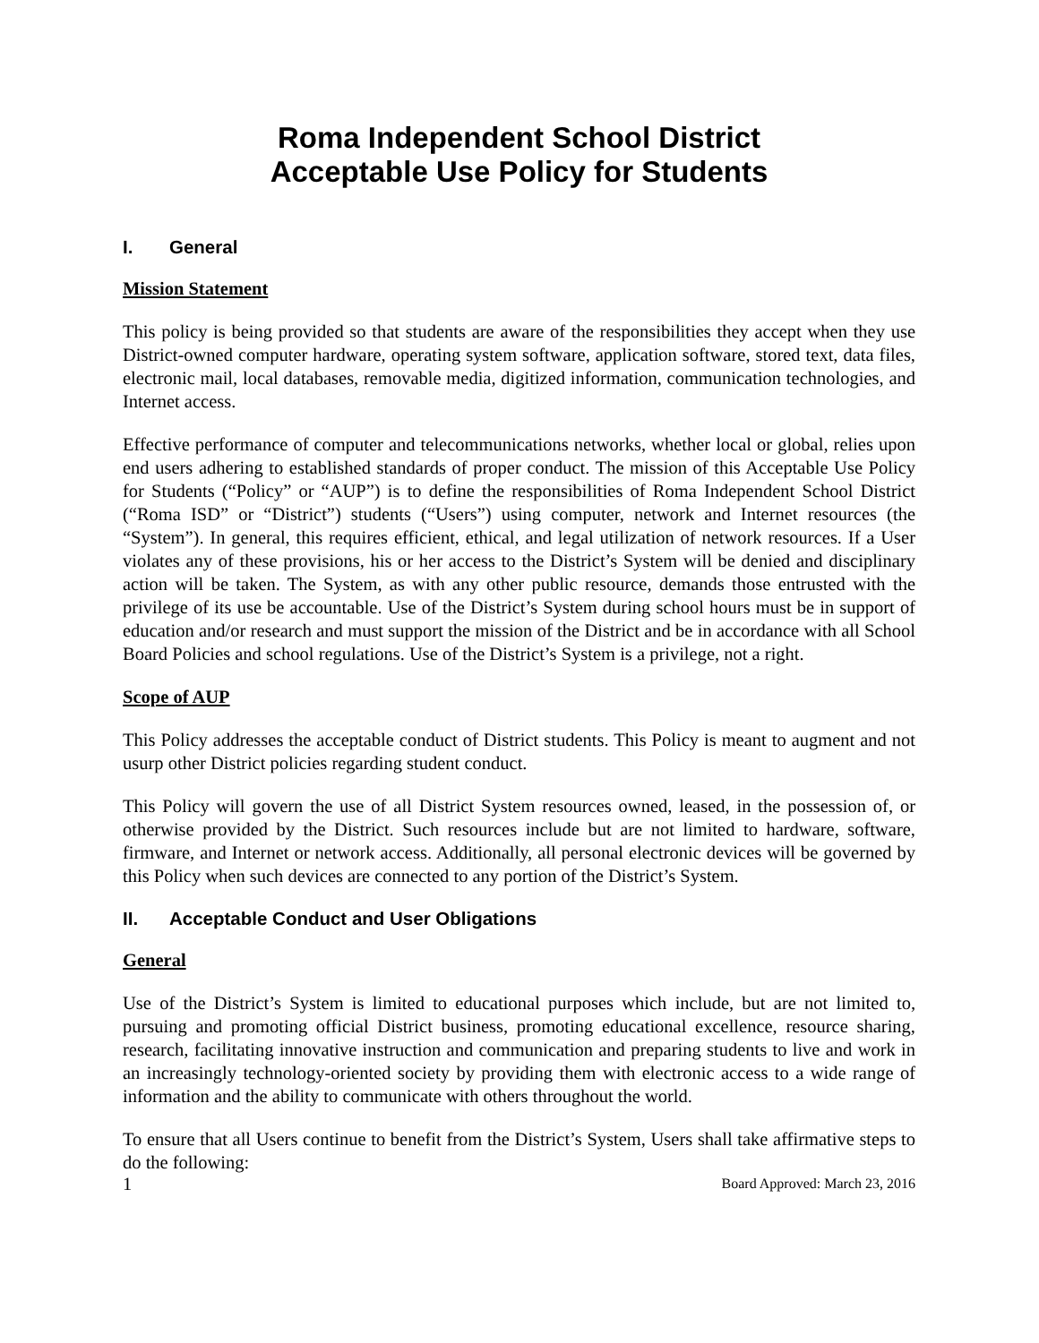Roma Independent School District
Acceptable Use Policy for Students
I. General
Mission Statement
This policy is being provided so that students are aware of the responsibilities they accept when they use District-owned computer hardware, operating system software, application software, stored text, data files, electronic mail, local databases, removable media, digitized information, communication technologies, and Internet access.
Effective performance of computer and telecommunications networks, whether local or global, relies upon end users adhering to established standards of proper conduct. The mission of this Acceptable Use Policy for Students (“Policy” or “AUP”) is to define the responsibilities of Roma Independent School District (“Roma ISD” or “District”) students (“Users”) using computer, network and Internet resources (the “System”). In general, this requires efficient, ethical, and legal utilization of network resources. If a User violates any of these provisions, his or her access to the District’s System will be denied and disciplinary action will be taken. The System, as with any other public resource, demands those entrusted with the privilege of its use be accountable. Use of the District’s System during school hours must be in support of education and/or research and must support the mission of the District and be in accordance with all School Board Policies and school regulations. Use of the District’s System is a privilege, not a right.
Scope of AUP
This Policy addresses the acceptable conduct of District students. This Policy is meant to augment and not usurp other District policies regarding student conduct.
This Policy will govern the use of all District System resources owned, leased, in the possession of, or otherwise provided by the District. Such resources include but are not limited to hardware, software, firmware, and Internet or network access. Additionally, all personal electronic devices will be governed by this Policy when such devices are connected to any portion of the District’s System.
II. Acceptable Conduct and User Obligations
General
Use of the District’s System is limited to educational purposes which include, but are not limited to, pursuing and promoting official District business, promoting educational excellence, resource sharing, research, facilitating innovative instruction and communication and preparing students to live and work in an increasingly technology-oriented society by providing them with electronic access to a wide range of information and the ability to communicate with others throughout the world.
To ensure that all Users continue to benefit from the District’s System, Users shall take affirmative steps to do the following:
1 Board Approved: March 23, 2016